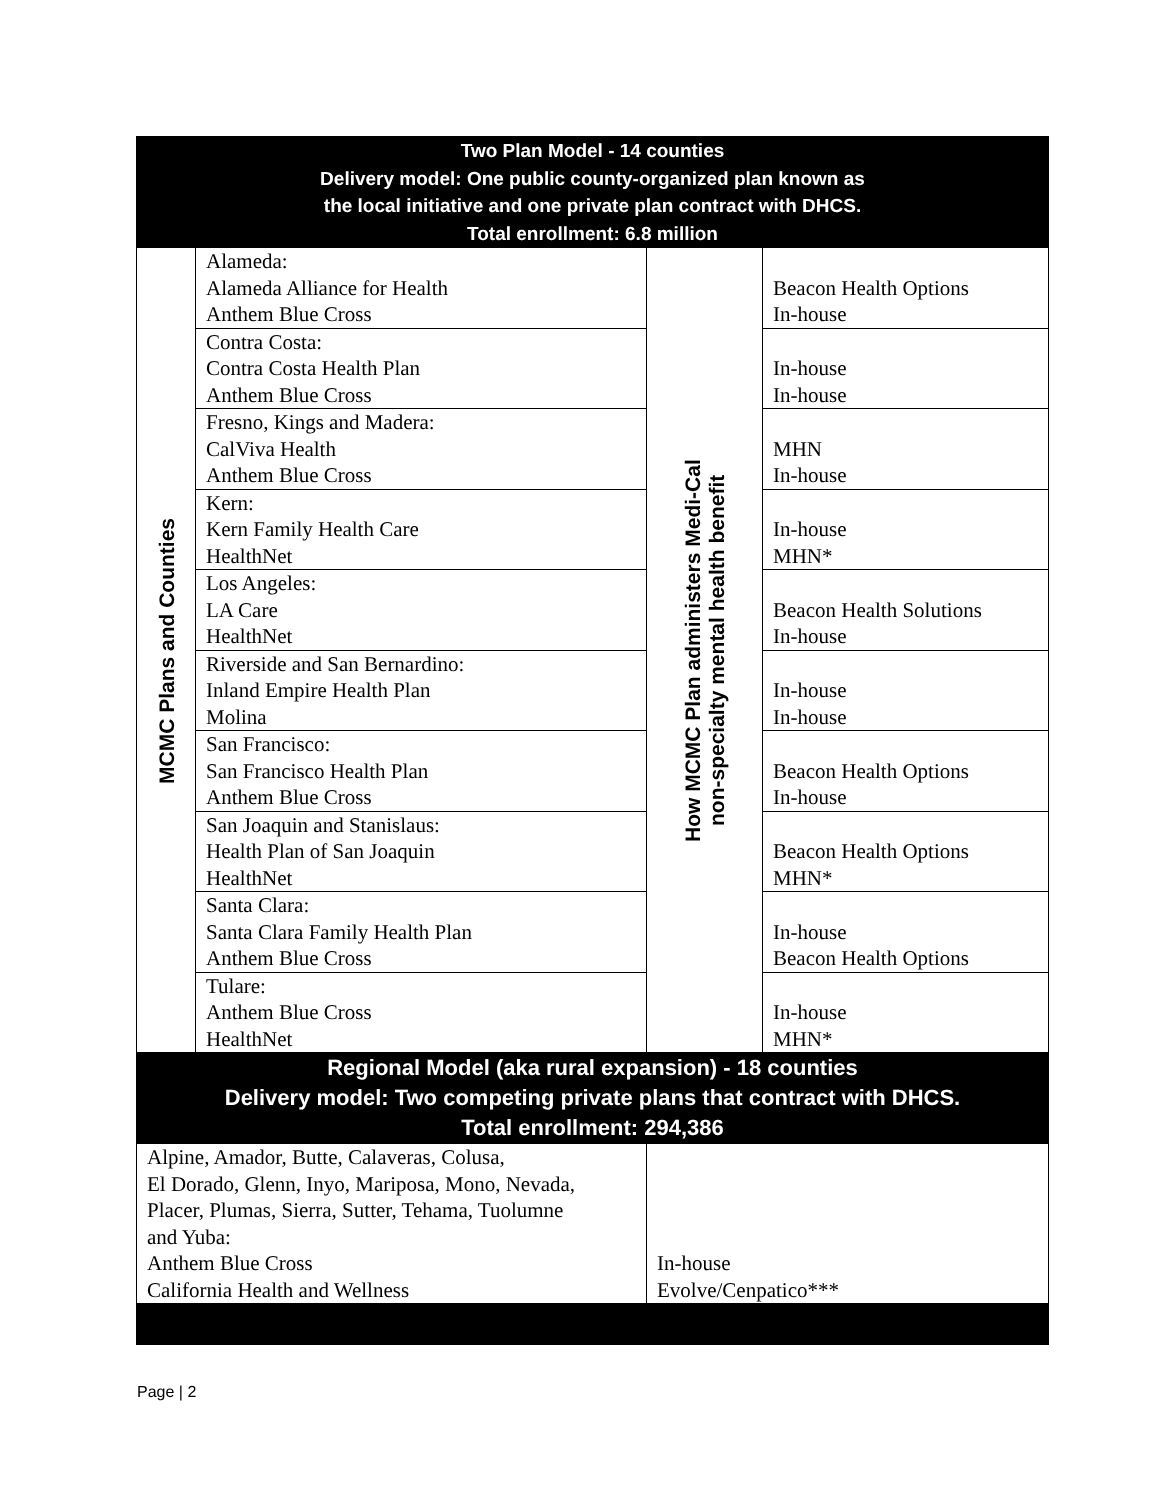| Two Plan Model - 14 counties Delivery model: One public county-organized plan known as the local initiative and one private plan contract with DHCS. Total enrollment: 6.8 million | | | |
| --- | --- | --- | --- |
| MCMC Plans and Counties | Alameda: Alameda Alliance for Health Anthem Blue Cross | How MCMC Plan administers Medi-Cal non-specialty mental health benefit | Beacon Health Options In-house |
| | Contra Costa: Contra Costa Health Plan Anthem Blue Cross | | In-house In-house |
| | Fresno, Kings and Madera: CalViva Health Anthem Blue Cross | | MHN In-house |
| | Kern: Kern Family Health Care HealthNet | | In-house MHN* |
| | Los Angeles: LA Care HealthNet | | Beacon Health Solutions In-house |
| | Riverside and San Bernardino: Inland Empire Health Plan Molina | | In-house In-house |
| | San Francisco: San Francisco Health Plan Anthem Blue Cross | | Beacon Health Options In-house |
| | San Joaquin and Stanislaus: Health Plan of San Joaquin HealthNet | | Beacon Health Options MHN* |
| | Santa Clara: Santa Clara Family Health Plan Anthem Blue Cross | | In-house Beacon Health Options |
| | Tulare: Anthem Blue Cross HealthNet | | In-house MHN* |
| Regional Model (aka rural expansion) - 18 counties Delivery model: Two competing private plans that contract with DHCS. Total enrollment: 294,386 | | | |
| Alpine, Amador, Butte, Calaveras, Colusa, El Dorado, Glenn, Inyo, Mariposa, Mono, Nevada, Placer, Plumas, Sierra, Sutter, Tehama, Tuolumne and Yuba: Anthem Blue Cross California Health and Wellness | | In-house Evolve/Cenpatico*** | |
Page | 2